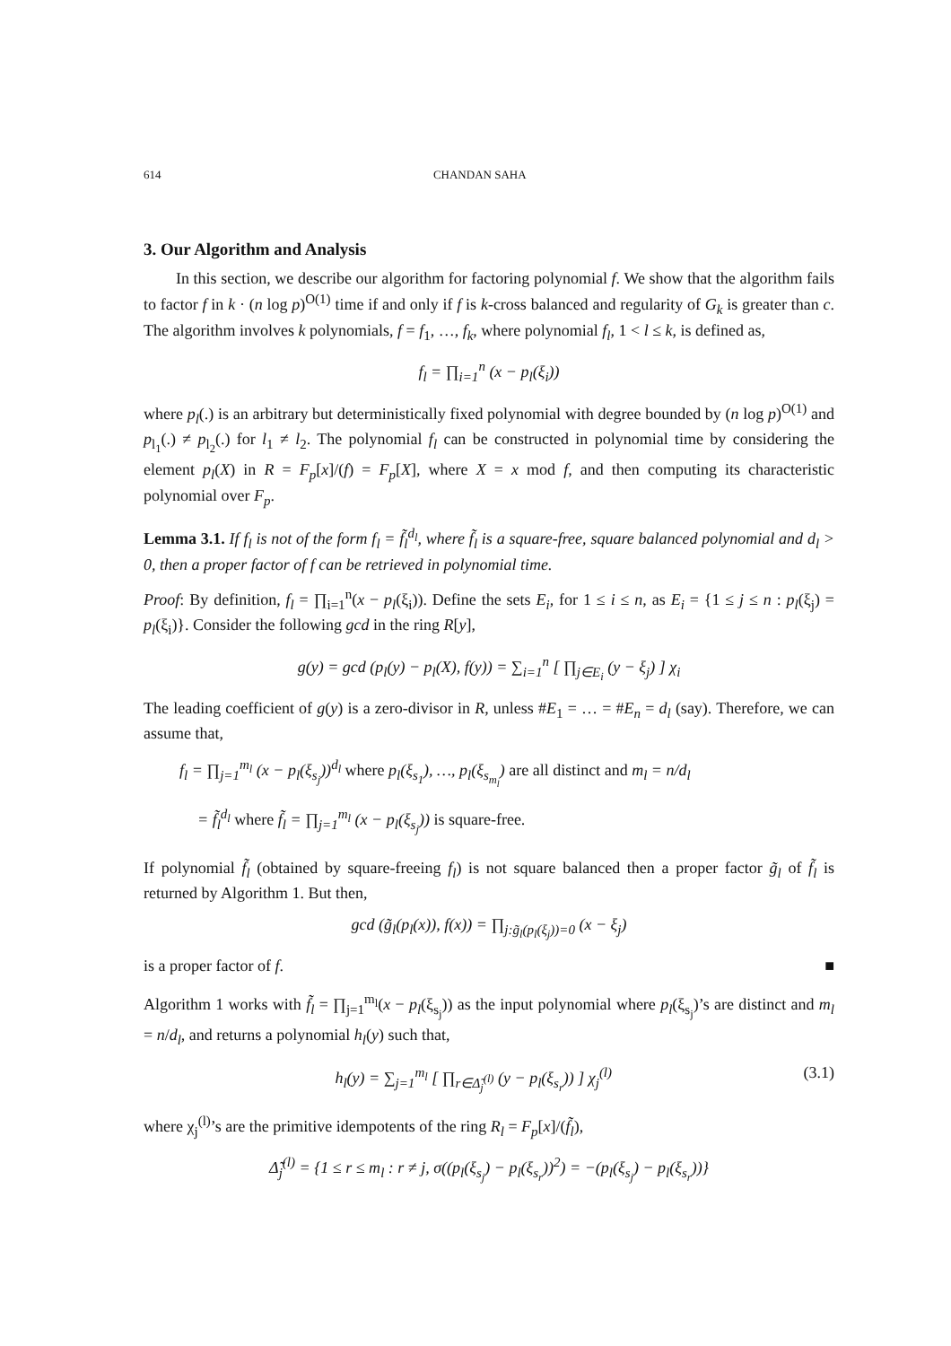614 CHANDAN SAHA
3. Our Algorithm and Analysis
In this section, we describe our algorithm for factoring polynomial f. We show that the algorithm fails to factor f in k · (n log p)<sup>O(1)</sup> time if and only if f is k-cross balanced and regularity of G<sub>k</sub> is greater than c. The algorithm involves k polynomials, f = f<sub>1</sub>, …, f<sub>k</sub>, where polynomial f<sub>l</sub>, 1 < l ≤ k, is defined as,
f<sub>l</sub> = ∏<sub>i=1</sub><sup>n</sup> (x − p<sub>l</sub>(ξ<sub>i</sub>))
where p<sub>l</sub>(.) is an arbitrary but deterministically fixed polynomial with degree bounded by (n log p)<sup>O(1)</sup> and p<sub>l<sub>1</sub></sub>(.) ≠ p<sub>l<sub>2</sub></sub>(.) for l<sub>1</sub> ≠ l<sub>2</sub>. The polynomial f<sub>l</sub> can be constructed in polynomial time by considering the element p<sub>l</sub>(X) in R = F<sub>p</sub>[x]/(f) = F<sub>p</sub>[X], where X = x mod f, and then computing its characteristic polynomial over F<sub>p</sub>.
Lemma 3.1. If f<sub>l</sub> is not of the form f<sub>l</sub> = f̃<sub>l</sub><sup>d<sub>l</sub></sup>, where f̃<sub>l</sub> is a square-free, square balanced polynomial and d<sub>l</sub> > 0, then a proper factor of f can be retrieved in polynomial time.
Proof: By definition, f<sub>l</sub> = ∏<sub>i=1</sub><sup>n</sup>(x − p<sub>l</sub>(ξ<sub>i</sub>)). Define the sets E<sub>i</sub>, for 1 ≤ i ≤ n, as E<sub>i</sub> = {1 ≤ j ≤ n : p<sub>l</sub>(ξ<sub>j</sub>) = p<sub>l</sub>(ξ<sub>i</sub>)}. Consider the following gcd in the ring R[y],
g(y) = gcd (p<sub>l</sub>(y) − p<sub>l</sub>(X), f(y)) = ∑<sub>i=1</sub><sup>n</sup> [ ∏<sub>j∈E<sub>i</sub></sub> (y − ξ<sub>j</sub>) ] χ<sub>i</sub>
The leading coefficient of g(y) is a zero-divisor in R, unless #E<sub>1</sub> = … = #E<sub>n</sub> = d<sub>l</sub> (say). Therefore, we can assume that,
f<sub>l</sub> = ∏<sub>j=1</sub><sup>m<sub>l</sub></sup> (x − p<sub>l</sub>(ξ<sub>s<sub>j</sub></sub>))<sup>d<sub>l</sub></sup> where p<sub>l</sub>(ξ<sub>s<sub>1</sub></sub>), …, p<sub>l</sub>(ξ<sub>s<sub>m<sub>l</sub></sub></sub>) are all distinct and m<sub>l</sub> = n/d<sub>l</sub>
= f̃<sub>l</sub><sup>d<sub>l</sub></sup> where f̃<sub>l</sub> = ∏<sub>j=1</sub><sup>m<sub>l</sub></sup> (x − p<sub>l</sub>(ξ<sub>s<sub>j</sub></sub>)) is square-free.
If polynomial f̃<sub>l</sub> (obtained by square-freeing f<sub>l</sub>) is not square balanced then a proper factor g̃<sub>l</sub> of f̃<sub>l</sub> is returned by Algorithm 1. But then,
gcd (g̃<sub>l</sub>(p<sub>l</sub>(x)), f(x)) = ∏<sub>j:g̃<sub>l</sub>(p<sub>l</sub>(ξ<sub>j</sub>))=0</sub> (x − ξ<sub>j</sub>)
is a proper factor of f. ■
Algorithm 1 works with f̃<sub>l</sub> = ∏<sub>j=1</sub><sup>m<sub>l</sub></sup>(x − p<sub>l</sub>(ξ<sub>s<sub>j</sub></sub>)) as the input polynomial where p<sub>l</sub>(ξ<sub>s<sub>j</sub></sub>)’s are distinct and m<sub>l</sub> = n/d<sub>l</sub>, and returns a polynomial h<sub>l</sub>(y) such that,
h<sub>l</sub>(y) = ∑<sub>j=1</sub><sup>m<sub>l</sub></sup> [ ∏<sub>r∈Δ̃<sub>j</sub><sup>(l)</sup></sub> (y − p<sub>l</sub>(ξ<sub>s<sub>r</sub></sub>)) ] χ<sub>j</sub><sup>(l)</sup> (3.1)
where χ<sub>j</sub><sup>(l)</sup>’s are the primitive idempotents of the ring R<sub>l</sub> = F<sub>p</sub>[x]/(f̃<sub>l</sub>),
Δ̃<sub>j</sub><sup>(l)</sup> = {1 ≤ r ≤ m<sub>l</sub> : r ≠ j, σ((p<sub>l</sub>(ξ<sub>s<sub>j</sub></sub>) − p<sub>l</sub>(ξ<sub>s<sub>r</sub></sub>))<sup>2</sup>) = −(p<sub>l</sub>(ξ<sub>s<sub>j</sub></sub>) − p<sub>l</sub>(ξ<sub>s<sub>r</sub></sub>))}